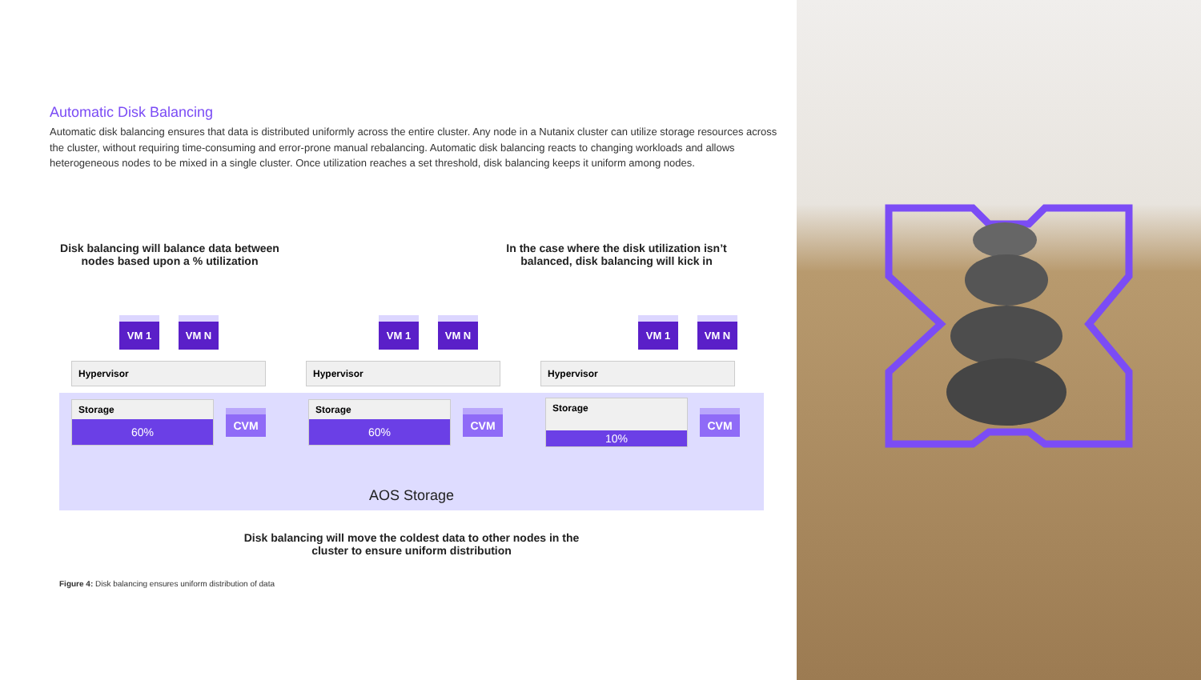Automatic Disk Balancing
Automatic disk balancing ensures that data is distributed uniformly across the entire cluster. Any node in a Nutanix cluster can utilize storage resources across the cluster, without requiring time-consuming and error-prone manual rebalancing. Automatic disk balancing reacts to changing workloads and allows heterogeneous nodes to be mixed in a single cluster. Once utilization reaches a set threshold, disk balancing keeps it uniform among nodes.
Disk balancing will balance data between nodes based upon a % utilization
In the case where the disk utilization isn’t balanced, disk balancing will kick in
VM 1 VM N VM 1 VM N VM 1 VM N
Hypervisor Hypervisor Hypervisor
Storage
60%
CVM
Storage
60%
CVM
Storage
10%
CVM
AOS Storage
Disk balancing will move the coldest data to other nodes in the
cluster to ensure uniform distribution
Figure 4: Disk balancing ensures uniform distribution of data